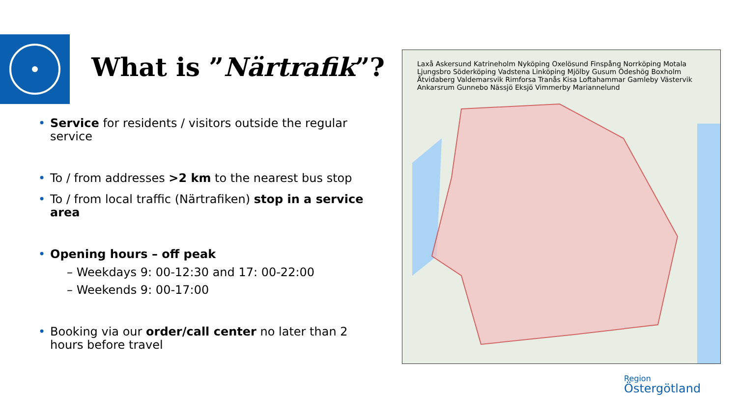What is ”Närtrafik”?
• Service for residents / visitors outside the regular service
• To / from addresses >2 km to the nearest bus stop
• To / from local traffic (Närtrafiken) stop in a service area
• Opening hours – off peak
– Weekdays 9: 00-12:30 and 17: 00-22:00
– Weekends 9: 00-17:00
• Booking via our order/call center no later than 2 hours before travel
Laxå Askersund Katrineholm Nyköping Oxelösund Finspång Norrköping Motala Ljungsbro Söderköping Vadstena Linköping Mjölby Gusum Ödeshög Boxholm Åtvidaberg Valdemarsvik Rimforsa Tranås Kisa Loftahammar Gamleby Västervik Ankarsrum Gunnebo Nässjö Eksjö Vimmerby Mariannelund
Region
Östergötland